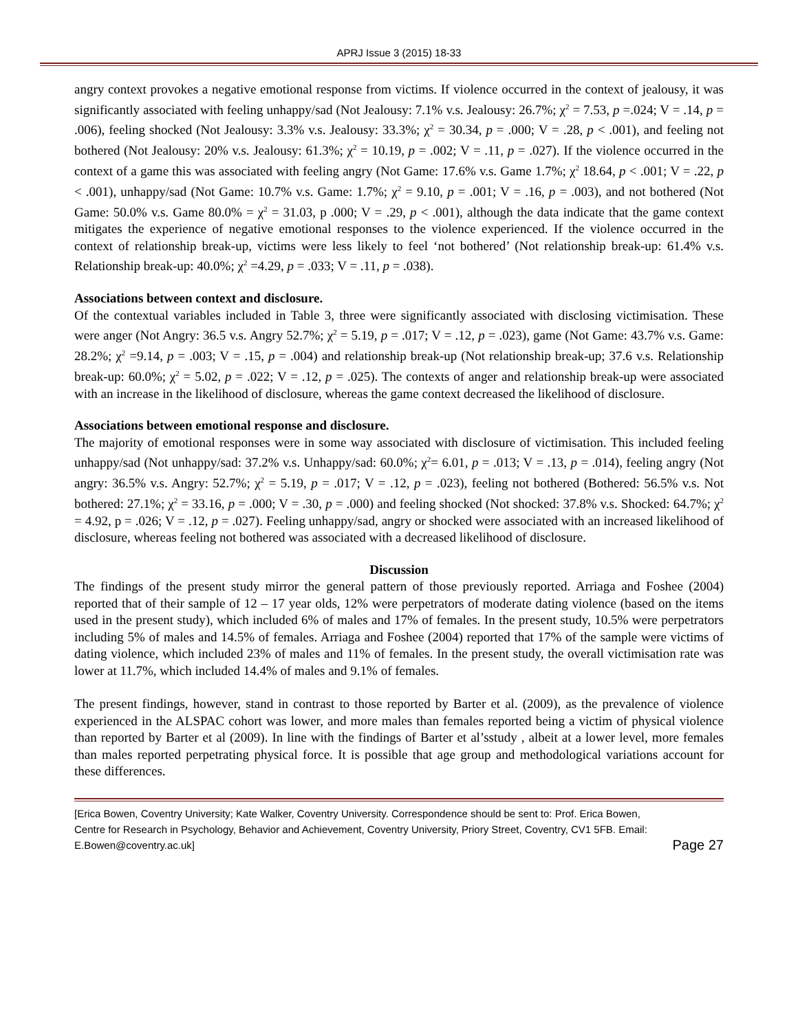APRJ Issue 3 (2015) 18-33
angry context provokes a negative emotional response from victims. If violence occurred in the context of jealousy, it was significantly associated with feeling unhappy/sad (Not Jealousy: 7.1% v.s. Jealousy: 26.7%; χ<sup>2</sup> = 7.53, p =.024; V = .14, p = .006), feeling shocked (Not Jealousy: 3.3% v.s. Jealousy: 33.3%; χ<sup>2</sup> = 30.34, p = .000; V = .28, p < .001), and feeling not bothered (Not Jealousy: 20% v.s. Jealousy: 61.3%; χ<sup>2</sup> = 10.19, p = .002; V = .11, p = .027). If the violence occurred in the context of a game this was associated with feeling angry (Not Game: 17.6% v.s. Game 1.7%; χ<sup>2</sup> 18.64, p < .001; V = .22, p < .001), unhappy/sad (Not Game: 10.7% v.s. Game: 1.7%; χ<sup>2</sup> = 9.10, p = .001; V = .16, p = .003), and not bothered (Not Game: 50.0% v.s. Game 80.0% = χ<sup>2</sup> = 31.03, p .000; V = .29, p < .001), although the data indicate that the game context mitigates the experience of negative emotional responses to the violence experienced. If the violence occurred in the context of relationship break-up, victims were less likely to feel ‘not bothered’ (Not relationship break-up: 61.4% v.s. Relationship break-up: 40.0%; χ<sup>2</sup> =4.29, p = .033; V = .11, p = .038).
Associations between context and disclosure.
Of the contextual variables included in Table 3, three were significantly associated with disclosing victimisation. These were anger (Not Angry: 36.5 v.s. Angry 52.7%; χ<sup>2</sup> = 5.19, p = .017; V = .12, p = .023), game (Not Game: 43.7% v.s. Game: 28.2%; χ<sup>2</sup> =9.14, p = .003; V = .15, p = .004) and relationship break-up (Not relationship break-up; 37.6 v.s. Relationship break-up: 60.0%; χ<sup>2</sup> = 5.02, p = .022; V = .12, p = .025). The contexts of anger and relationship break-up were associated with an increase in the likelihood of disclosure, whereas the game context decreased the likelihood of disclosure.
Associations between emotional response and disclosure.
The majority of emotional responses were in some way associated with disclosure of victimisation. This included feeling unhappy/sad (Not unhappy/sad: 37.2% v.s. Unhappy/sad: 60.0%; χ<sup>2</sup>= 6.01, p = .013; V = .13, p = .014), feeling angry (Not angry: 36.5% v.s. Angry: 52.7%; χ<sup>2</sup> = 5.19, p = .017; V = .12, p = .023), feeling not bothered (Bothered: 56.5% v.s. Not bothered: 27.1%; χ<sup>2</sup> = 33.16, p = .000; V = .30, p = .000) and feeling shocked (Not shocked: 37.8% v.s. Shocked: 64.7%; χ<sup>2</sup> = 4.92, p = .026; V = .12, p = .027). Feeling unhappy/sad, angry or shocked were associated with an increased likelihood of disclosure, whereas feeling not bothered was associated with a decreased likelihood of disclosure.
Discussion
The findings of the present study mirror the general pattern of those previously reported. Arriaga and Foshee (2004) reported that of their sample of 12 – 17 year olds, 12% were perpetrators of moderate dating violence (based on the items used in the present study), which included 6% of males and 17% of females. In the present study, 10.5% were perpetrators including 5% of males and 14.5% of females. Arriaga and Foshee (2004) reported that 17% of the sample were victims of dating violence, which included 23% of males and 11% of females. In the present study, the overall victimisation rate was lower at 11.7%, which included 14.4% of males and 9.1% of females.
The present findings, however, stand in contrast to those reported by Barter et al. (2009), as the prevalence of violence experienced in the ALSPAC cohort was lower, and more males than females reported being a victim of physical violence than reported by Barter et al (2009). In line with the findings of Barter et al’sstudy , albeit at a lower level, more females than males reported perpetrating physical force. It is possible that age group and methodological variations account for these differences.
[Erica Bowen, Coventry University; Kate Walker, Coventry University. Correspondence should be sent to: Prof. Erica Bowen, Centre for Research in Psychology, Behavior and Achievement, Coventry University, Priory Street, Coventry, CV1 5FB. Email: E.Bowen@coventry.ac.uk] Page 27